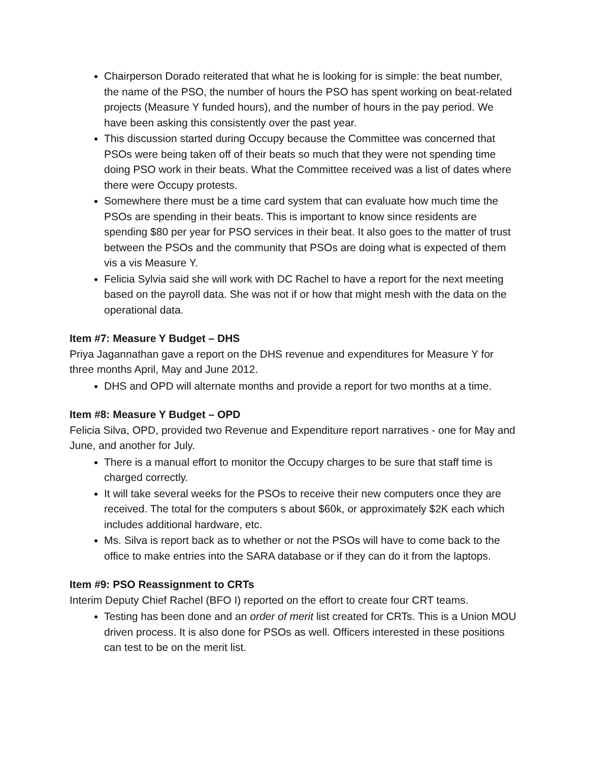Chairperson Dorado reiterated that what he is looking for is simple: the beat number, the name of the PSO, the number of hours the PSO has spent working on beat-related projects (Measure Y funded hours), and the number of hours in the pay period. We have been asking this consistently over the past year.
This discussion started during Occupy because the Committee was concerned that PSOs were being taken off of their beats so much that they were not spending time doing PSO work in their beats. What the Committee received was a list of dates where there were Occupy protests.
Somewhere there must be a time card system that can evaluate how much time the PSOs are spending in their beats. This is important to know since residents are spending $80 per year for PSO services in their beat. It also goes to the matter of trust between the PSOs and the community that PSOs are doing what is expected of them vis a vis Measure Y.
Felicia Sylvia said she will work with DC Rachel to have a report for the next meeting based on the payroll data. She was not if or how that might mesh with the data on the operational data.
Item #7: Measure Y Budget – DHS
Priya Jagannathan gave a report on the DHS revenue and expenditures for Measure Y for three months April, May and June 2012.
DHS and OPD will alternate months and provide a report for two months at a time.
Item #8: Measure Y Budget – OPD
Felicia Silva, OPD, provided two Revenue and Expenditure report narratives - one for May and June, and another for July.
There is a manual effort to monitor the Occupy charges to be sure that staff time is charged correctly.
It will take several weeks for the PSOs to receive their new computers once they are received. The total for the computers s about $60k, or approximately $2K each which includes additional hardware, etc.
Ms. Silva is report back as to whether or not the PSOs will have to come back to the office to make entries into the SARA database or if they can do it from the laptops.
Item #9: PSO Reassignment to CRTs
Interim Deputy Chief Rachel (BFO I) reported on the effort to create four CRT teams.
Testing has been done and an order of merit list created for CRTs. This is a Union MOU driven process. It is also done for PSOs as well. Officers interested in these positions can test to be on the merit list.